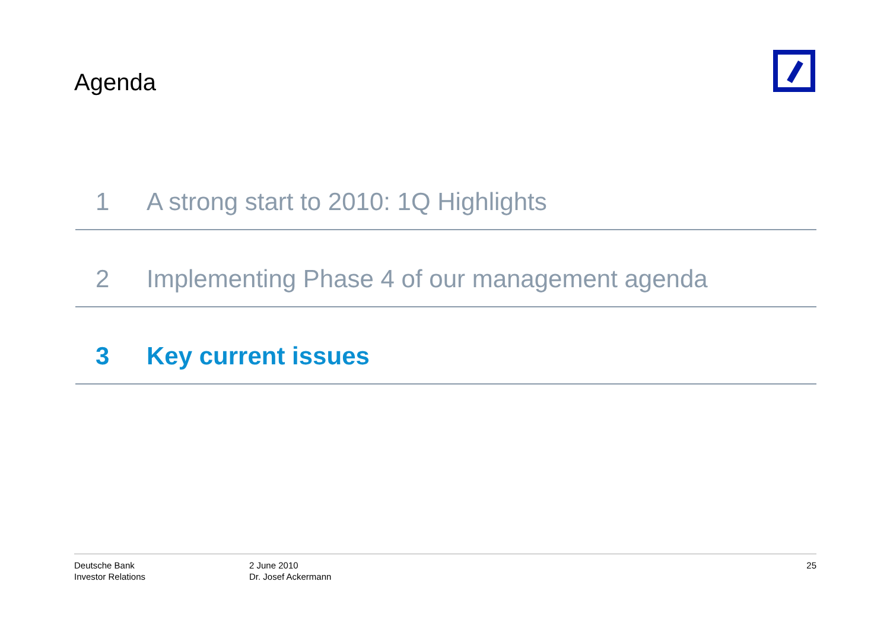Agenda
1 A strong start to 2010: 1Q Highlights
2 Implementing Phase 4 of our management agenda
3 Key current issues
Deutsche Bank
Investor Relations
2 June 2010
Dr. Josef Ackermann
25